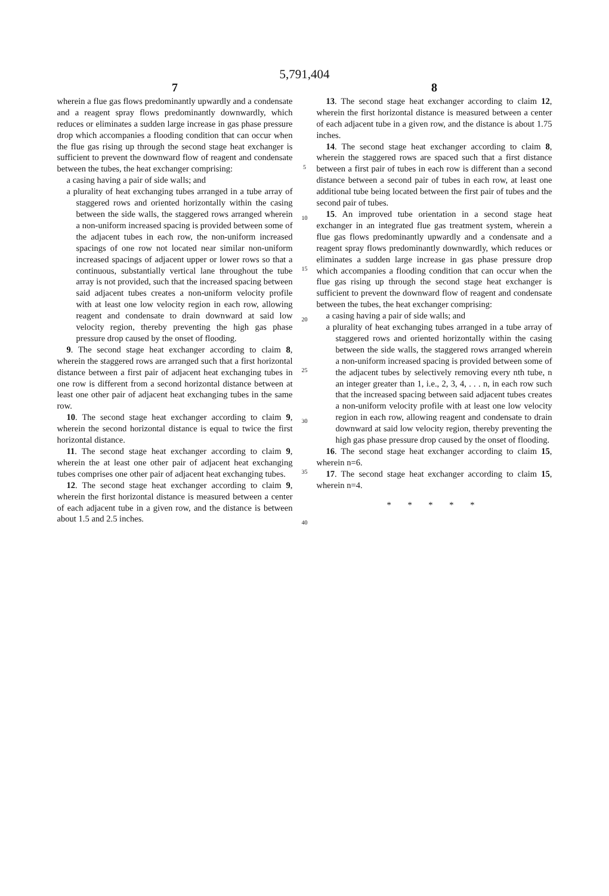5,791,404
7
wherein a flue gas flows predominantly upwardly and a condensate and a reagent spray flows predominantly downwardly, which reduces or eliminates a sudden large increase in gas phase pressure drop which accompanies a flooding condition that can occur when the flue gas rising up through the second stage heat exchanger is sufficient to prevent the downward flow of reagent and condensate between the tubes, the heat exchanger comprising:
a casing having a pair of side walls; and
a plurality of heat exchanging tubes arranged in a tube array of staggered rows and oriented horizontally within the casing between the side walls, the staggered rows arranged wherein a non-uniform increased spacing is provided between some of the adjacent tubes in each row, the non-uniform increased spacings of one row not located near similar non-uniform increased spacings of adjacent upper or lower rows so that a continuous, substantially vertical lane throughout the tube array is not provided, such that the increased spacing between said adjacent tubes creates a non-uniform velocity profile with at least one low velocity region in each row, allowing reagent and condensate to drain downward at said low velocity region, thereby preventing the high gas phase pressure drop caused by the onset of flooding.
9. The second stage heat exchanger according to claim 8, wherein the staggered rows are arranged such that a first horizontal distance between a first pair of adjacent heat exchanging tubes in one row is different from a second horizontal distance between at least one other pair of adjacent heat exchanging tubes in the same row.
10. The second stage heat exchanger according to claim 9, wherein the second horizontal distance is equal to twice the first horizontal distance.
11. The second stage heat exchanger according to claim 9, wherein the at least one other pair of adjacent heat exchanging tubes comprises one other pair of adjacent heat exchanging tubes.
12. The second stage heat exchanger according to claim 9, wherein the first horizontal distance is measured between a center of each adjacent tube in a given row, and the distance is between about 1.5 and 2.5 inches.
5
10
15
20
25
30
35
40
8
13. The second stage heat exchanger according to claim 12, wherein the first horizontal distance is measured between a center of each adjacent tube in a given row, and the distance is about 1.75 inches.
14. The second stage heat exchanger according to claim 8, wherein the staggered rows are spaced such that a first distance between a first pair of tubes in each row is different than a second distance between a second pair of tubes in each row, at least one additional tube being located between the first pair of tubes and the second pair of tubes.
15. An improved tube orientation in a second stage heat exchanger in an integrated flue gas treatment system, wherein a flue gas flows predominantly upwardly and a condensate and a reagent spray flows predominantly downwardly, which reduces or eliminates a sudden large increase in gas phase pressure drop which accompanies a flooding condition that can occur when the flue gas rising up through the second stage heat exchanger is sufficient to prevent the downward flow of reagent and condensate between the tubes, the heat exchanger comprising:
a casing having a pair of side walls; and
a plurality of heat exchanging tubes arranged in a tube array of staggered rows and oriented horizontally within the casing between the side walls, the staggered rows arranged wherein a non-uniform increased spacing is provided between some of the adjacent tubes by selectively removing every nth tube, n an integer greater than 1, i.e., 2, 3, 4, . . . n, in each row such that the increased spacing between said adjacent tubes creates a non-uniform velocity profile with at least one low velocity region in each row, allowing reagent and condensate to drain downward at said low velocity region, thereby preventing the high gas phase pressure drop caused by the onset of flooding.
16. The second stage heat exchanger according to claim 15, wherein n=6.
17. The second stage heat exchanger according to claim 15, wherein n=4.
* * * * *